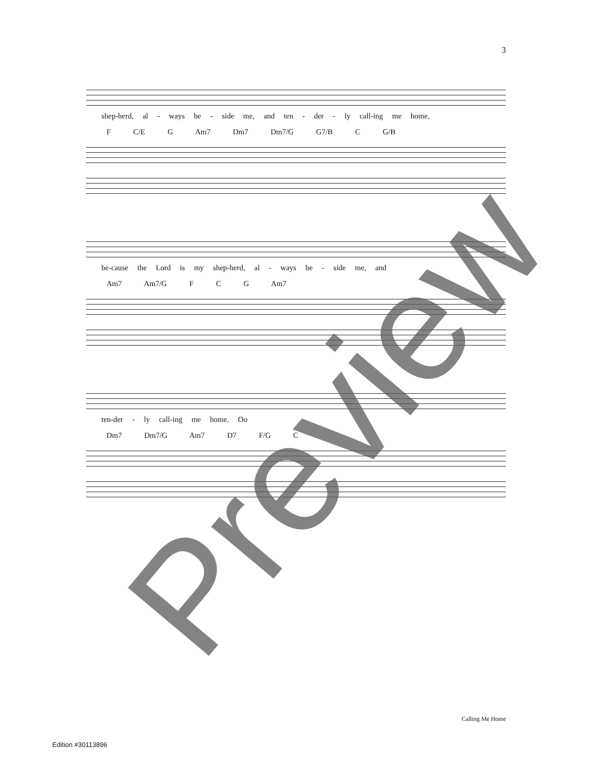3
shep-herd, al - ways be - side me, and ten - der - ly call-ing me home,
F C/E G Am7 Dm7 Dm7/G G7/B C G/B
be-cause the Lord is my shep-herd, al - ways be - side me, and
Am7 Am7/G F C G Am7
ten-der - ly call-ing me home. Oo
Dm7 Dm7/G Am7 D7 F/G C
Preview Calling Me Home
Edition #30113896